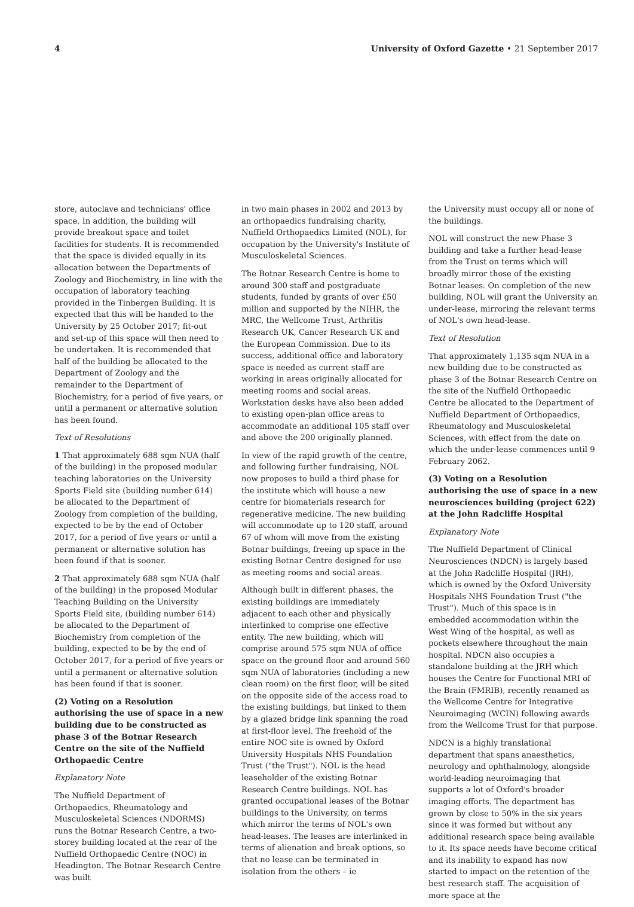4 University of Oxford Gazette • 21 September 2017
store, autoclave and technicians' office space. In addition, the building will provide breakout space and toilet facilities for students. It is recommended that the space is divided equally in its allocation between the Departments of Zoology and Biochemistry, in line with the occupation of laboratory teaching provided in the Tinbergen Building. It is expected that this will be handed to the University by 25 October 2017; fit-out and set-up of this space will then need to be undertaken. It is recommended that half of the building be allocated to the Department of Zoology and the remainder to the Department of Biochemistry, for a period of five years, or until a permanent or alternative solution has been found.
Text of Resolutions
1 That approximately 688 sqm NUA (half of the building) in the proposed modular teaching laboratories on the University Sports Field site (building number 614) be allocated to the Department of Zoology from completion of the building, expected to be by the end of October 2017, for a period of five years or until a permanent or alternative solution has been found if that is sooner.
2 That approximately 688 sqm NUA (half of the building) in the proposed Modular Teaching Building on the University Sports Field site, (building number 614) be allocated to the Department of Biochemistry from completion of the building, expected to be by the end of October 2017, for a period of five years or until a permanent or alternative solution has been found if that is sooner.
(2) Voting on a Resolution authorising the use of space in a new building due to be constructed as phase 3 of the Botnar Research Centre on the site of the Nuffield Orthopaedic Centre
Explanatory Note
The Nuffield Department of Orthopaedics, Rheumatology and Musculoskeletal Sciences (NDORMS) runs the Botnar Research Centre, a two-storey building located at the rear of the Nuffield Orthopaedic Centre (NOC) in Headington. The Botnar Research Centre was built
in two main phases in 2002 and 2013 by an orthopaedics fundraising charity, Nuffield Orthopaedics Limited (NOL), for occupation by the University's Institute of Musculoskeletal Sciences.
The Botnar Research Centre is home to around 300 staff and postgraduate students, funded by grants of over £50 million and supported by the NIHR, the MRC, the Wellcome Trust, Arthritis Research UK, Cancer Research UK and the European Commission. Due to its success, additional office and laboratory space is needed as current staff are working in areas originally allocated for meeting rooms and social areas. Workstation desks have also been added to existing open-plan office areas to accommodate an additional 105 staff over and above the 200 originally planned.
In view of the rapid growth of the centre, and following further fundraising, NOL now proposes to build a third phase for the institute which will house a new centre for biomaterials research for regenerative medicine. The new building will accommodate up to 120 staff, around 67 of whom will move from the existing Botnar buildings, freeing up space in the existing Botnar Centre designed for use as meeting rooms and social areas.
Although built in different phases, the existing buildings are immediately adjacent to each other and physically interlinked to comprise one effective entity. The new building, which will comprise around 575 sqm NUA of office space on the ground floor and around 560 sqm NUA of laboratories (including a new clean room) on the first floor, will be sited on the opposite side of the access road to the existing buildings, but linked to them by a glazed bridge link spanning the road at first-floor level. The freehold of the entire NOC site is owned by Oxford University Hospitals NHS Foundation Trust ("the Trust"). NOL is the head leaseholder of the existing Botnar Research Centre buildings. NOL has granted occupational leases of the Botnar buildings to the University, on terms which mirror the terms of NOL's own head-leases. The leases are interlinked in terms of alienation and break options, so that no lease can be terminated in isolation from the others – ie
the University must occupy all or none of the buildings.
NOL will construct the new Phase 3 building and take a further head-lease from the Trust on terms which will broadly mirror those of the existing Botnar leases. On completion of the new building, NOL will grant the University an under-lease, mirroring the relevant terms of NOL's own head-lease.
Text of Resolution
That approximately 1,135 sqm NUA in a new building due to be constructed as phase 3 of the Botnar Research Centre on the site of the Nuffield Orthopaedic Centre be allocated to the Department of Nuffield Department of Orthopaedics, Rheumatology and Musculoskeletal Sciences, with effect from the date on which the under-lease commences until 9 February 2062.
(3) Voting on a Resolution authorising the use of space in a new neurosciences building (project 622) at the John Radcliffe Hospital
Explanatory Note
The Nuffield Department of Clinical Neurosciences (NDCN) is largely based at the John Radcliffe Hospital (JRH), which is owned by the Oxford University Hospitals NHS Foundation Trust ("the Trust"). Much of this space is in embedded accommodation within the West Wing of the hospital, as well as pockets elsewhere throughout the main hospital. NDCN also occupies a standalone building at the JRH which houses the Centre for Functional MRI of the Brain (FMRIB), recently renamed as the Wellcome Centre for Integrative Neuroimaging (WCIN) following awards from the Wellcome Trust for that purpose.
NDCN is a highly translational department that spans anaesthetics, neurology and ophthalmology, alongside world-leading neuroimaging that supports a lot of Oxford's broader imaging efforts. The department has grown by close to 50% in the six years since it was formed but without any additional research space being available to it. Its space needs have become critical and its inability to expand has now started to impact on the retention of the best research staff. The acquisition of more space at the